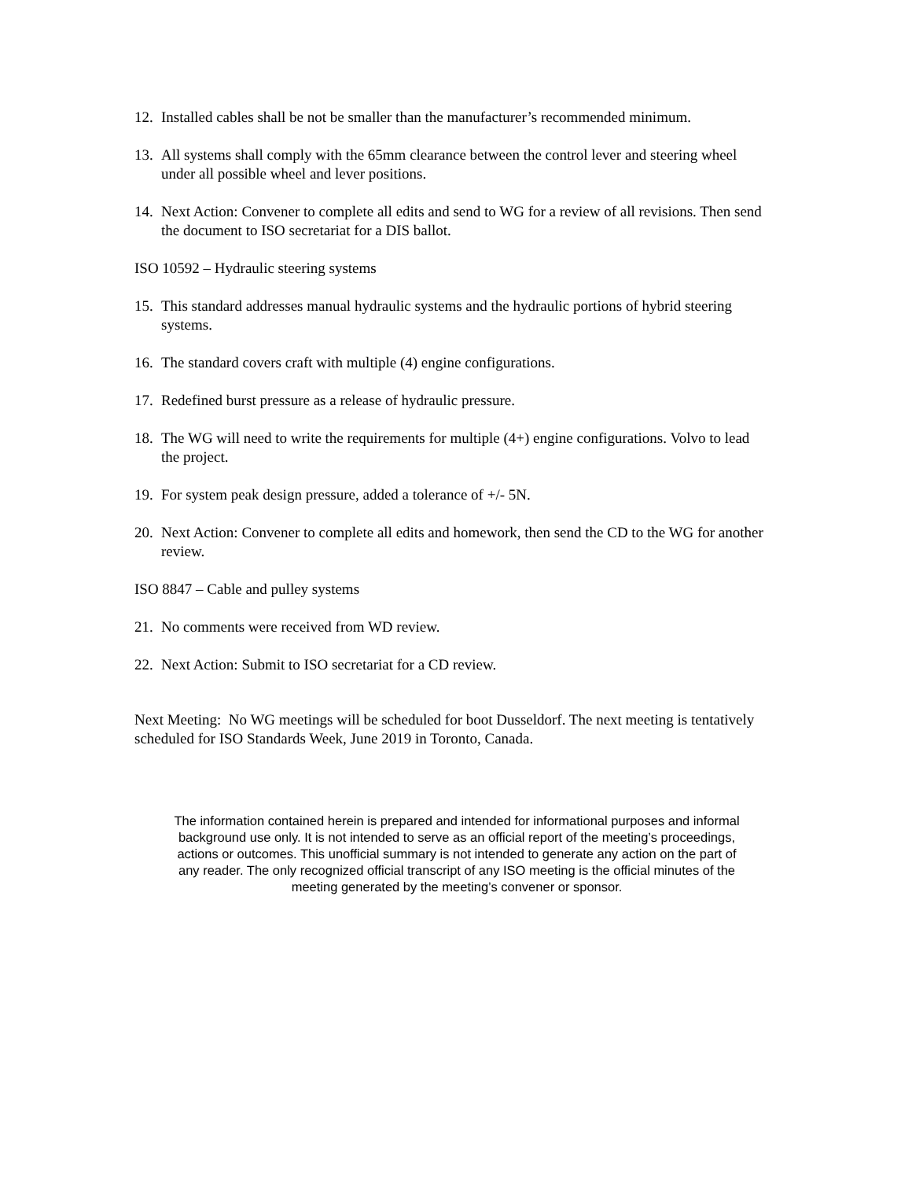12. Installed cables shall be not be smaller than the manufacturer’s recommended minimum.
13. All systems shall comply with the 65mm clearance between the control lever and steering wheel under all possible wheel and lever positions.
14. Next Action: Convener to complete all edits and send to WG for a review of all revisions. Then send the document to ISO secretariat for a DIS ballot.
ISO 10592 – Hydraulic steering systems
15. This standard addresses manual hydraulic systems and the hydraulic portions of hybrid steering systems.
16. The standard covers craft with multiple (4) engine configurations.
17. Redefined burst pressure as a release of hydraulic pressure.
18. The WG will need to write the requirements for multiple (4+) engine configurations. Volvo to lead the project.
19. For system peak design pressure, added a tolerance of +/- 5N.
20. Next Action: Convener to complete all edits and homework, then send the CD to the WG for another review.
ISO 8847 – Cable and pulley systems
21. No comments were received from WD review.
22. Next Action: Submit to ISO secretariat for a CD review.
Next Meeting: No WG meetings will be scheduled for boot Dusseldorf. The next meeting is tentatively scheduled for ISO Standards Week, June 2019 in Toronto, Canada.
The information contained herein is prepared and intended for informational purposes and informal background use only. It is not intended to serve as an official report of the meeting’s proceedings, actions or outcomes. This unofficial summary is not intended to generate any action on the part of any reader. The only recognized official transcript of any ISO meeting is the official minutes of the meeting generated by the meeting’s convener or sponsor.